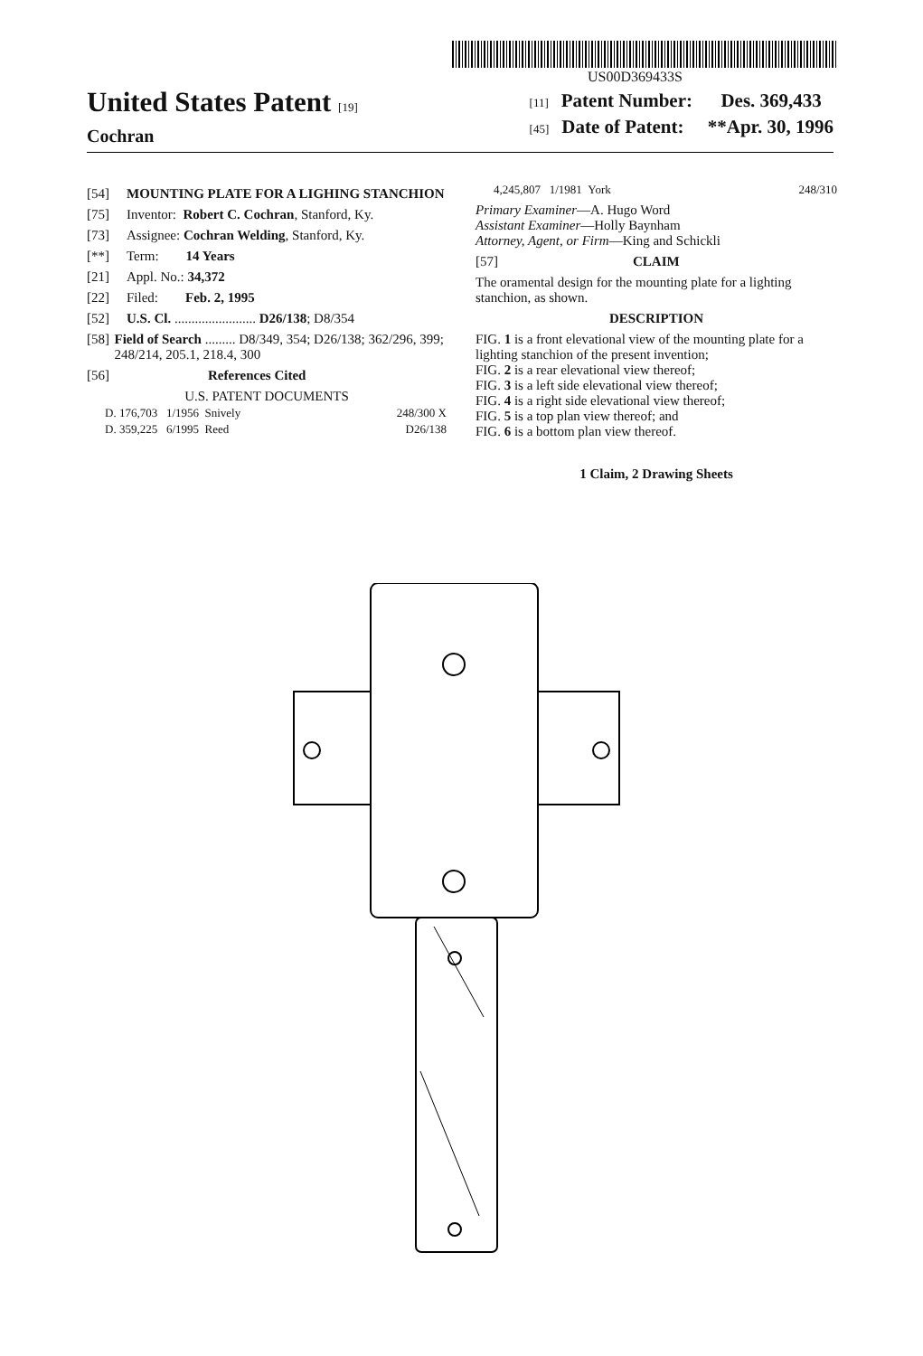US00D369433S
United States Patent [19]
Cochran
[11] Patent Number: Des. 369,433
[45] Date of Patent: **Apr. 30, 1996
[54] MOUNTING PLATE FOR A LIGHING STANCHION
[75] Inventor: Robert C. Cochran, Stanford, Ky.
[73] Assignee: Cochran Welding, Stanford, Ky.
[**] Term: 14 Years
[21] Appl. No.: 34,372
[22] Filed: Feb. 2, 1995
[52] U.S. Cl. ........................ D26/138; D8/354
[58] Field of Search ......... D8/349, 354; D26/138; 362/296, 399; 248/214, 205.1, 218.4, 300
[56] References Cited
U.S. PATENT DOCUMENTS
D. 176,703 1/1956 Snively 248/300 X
D. 359,225 6/1995 Reed D26/138
4,245,807 1/1981 York 248/310
Primary Examiner—A. Hugo Word
Assistant Examiner—Holly Baynham
Attorney, Agent, or Firm—King and Schickli
[57] CLAIM
The oramental design for the mounting plate for a lighting stanchion, as shown.
DESCRIPTION
FIG. 1 is a front elevational view of the mounting plate for a lighting stanchion of the present invention;
FIG. 2 is a rear elevational view thereof;
FIG. 3 is a left side elevational view thereof;
FIG. 4 is a right side elevational view thereof;
FIG. 5 is a top plan view thereof; and
FIG. 6 is a bottom plan view thereof.
1 Claim, 2 Drawing Sheets